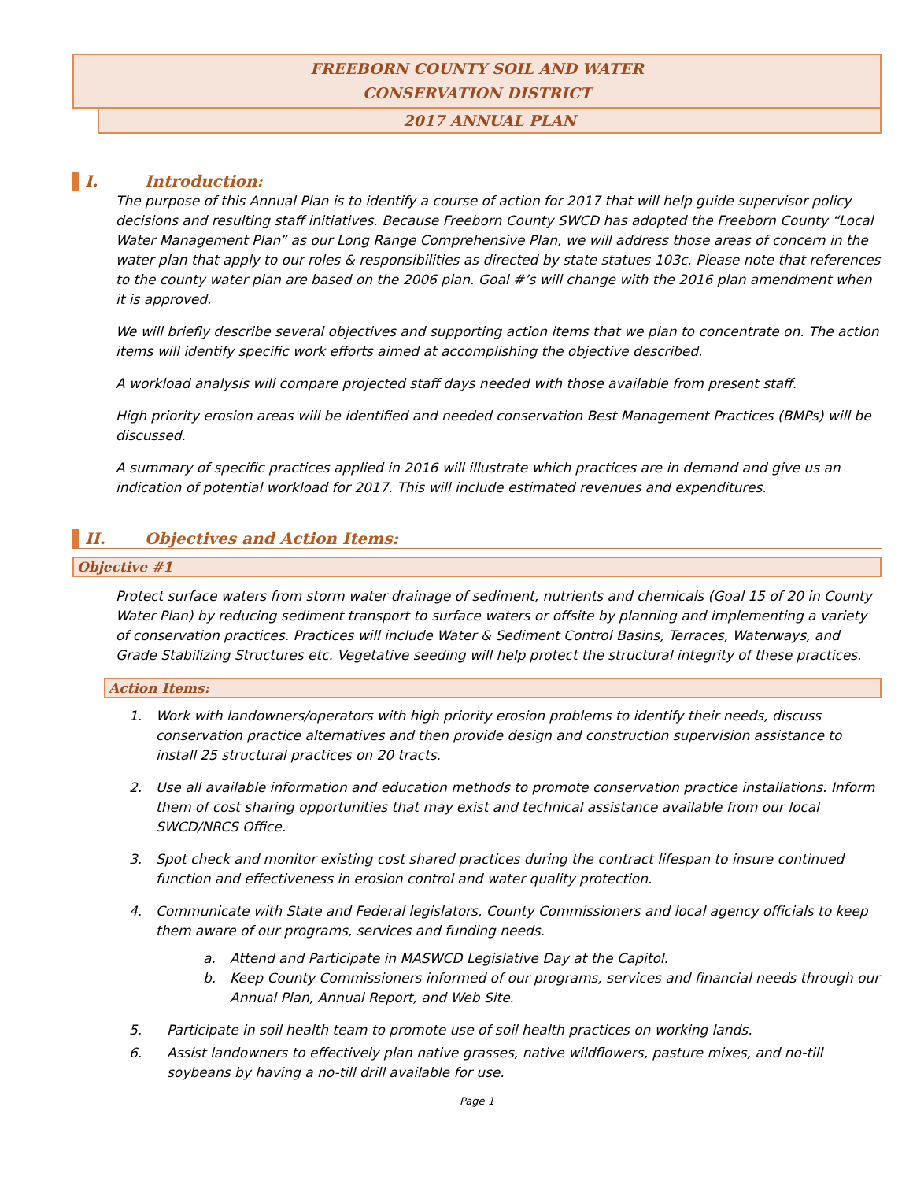FREEBORN COUNTY SOIL AND WATER
CONSERVATION DISTRICT
2017 ANNUAL PLAN
I. Introduction:
The purpose of this Annual Plan is to identify a course of action for 2017 that will help guide supervisor policy decisions and resulting staff initiatives. Because Freeborn County SWCD has adopted the Freeborn County “Local Water Management Plan” as our Long Range Comprehensive Plan, we will address those areas of concern in the water plan that apply to our roles & responsibilities as directed by state statues 103c. Please note that references to the county water plan are based on the 2006 plan. Goal #’s will change with the 2016 plan amendment when it is approved.
We will briefly describe several objectives and supporting action items that we plan to concentrate on. The action items will identify specific work efforts aimed at accomplishing the objective described.
A workload analysis will compare projected staff days needed with those available from present staff.
High priority erosion areas will be identified and needed conservation Best Management Practices (BMPs) will be discussed.
A summary of specific practices applied in 2016 will illustrate which practices are in demand and give us an indication of potential workload for 2017. This will include estimated revenues and expenditures.
II. Objectives and Action Items:
Objective #1
Protect surface waters from storm water drainage of sediment, nutrients and chemicals (Goal 15 of 20 in County Water Plan) by reducing sediment transport to surface waters or offsite by planning and implementing a variety of conservation practices. Practices will include Water & Sediment Control Basins, Terraces, Waterways, and Grade Stabilizing Structures etc. Vegetative seeding will help protect the structural integrity of these practices.
Action Items:
1. Work with landowners/operators with high priority erosion problems to identify their needs, discuss conservation practice alternatives and then provide design and construction supervision assistance to install 25 structural practices on 20 tracts.
2. Use all available information and education methods to promote conservation practice installations. Inform them of cost sharing opportunities that may exist and technical assistance available from our local SWCD/NRCS Office.
3. Spot check and monitor existing cost shared practices during the contract lifespan to insure continued function and effectiveness in erosion control and water quality protection.
4. Communicate with State and Federal legislators, County Commissioners and local agency officials to keep them aware of our programs, services and funding needs.
a. Attend and Participate in MASWCD Legislative Day at the Capitol.
b. Keep County Commissioners informed of our programs, services and financial needs through our Annual Plan, Annual Report, and Web Site.
5. Participate in soil health team to promote use of soil health practices on working lands.
6. Assist landowners to effectively plan native grasses, native wildflowers, pasture mixes, and no-till soybeans by having a no-till drill available for use.
Page 1